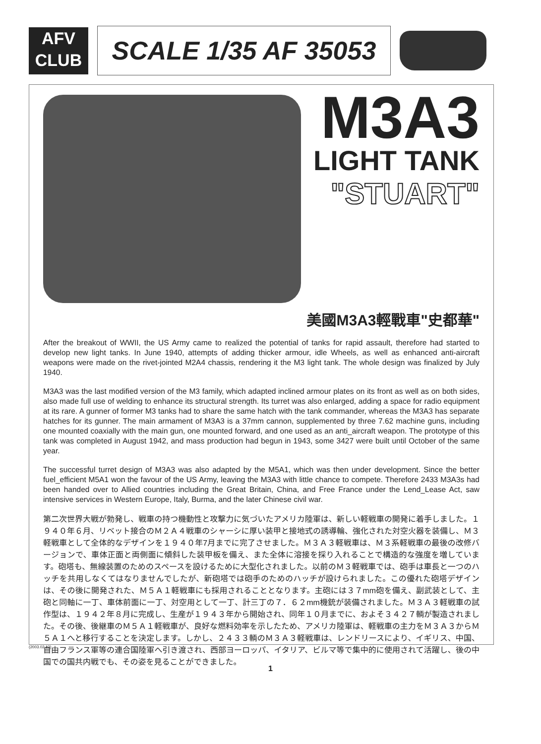AFV
CLUB
SCALE 1/35 AF 35053
M3A3
LIGHT TANK
"STUART"
美國M3A3輕戰車"史都華"
After the breakout of WWII, the US Army came to realized the potential of tanks for rapid assault, therefore had started to develop new light tanks. In June 1940, attempts of adding thicker armour, idle Wheels, as well as enhanced anti-aircraft weapons were made on the rivet-jointed M2A4 chassis, rendering it the M3 light tank. The whole design was finalized by July 1940.
M3A3 was the last modified version of the M3 family, which adapted inclined armour plates on its front as well as on both sides, also made full use of welding to enhance its structural strength. Its turret was also enlarged, adding a space for radio equipment at its rare. A gunner of former M3 tanks had to share the same hatch with the tank commander, whereas the M3A3 has separate hatches for its gunner. The main armament of M3A3 is a 37mm cannon, supplemented by three 7.62 machine guns, including one mounted coaxially with the main gun, one mounted forward, and one used as an anti_aircraft weapon. The prototype of this tank was completed in August 1942, and mass production had begun in 1943, some 3427 were built until October of the same year.
The successful turret design of M3A3 was also adapted by the M5A1, which was then under development. Since the better fuel_efficient M5A1 won the favour of the US Army, leaving the M3A3 with little chance to compete. Therefore 2433 M3A3s had been handed over to Allied countries including the Great Britain, China, and Free France under the Lend_Lease Act, saw intensive services in Western Europe, Italy, Burma, and the later Chinese civil war.
第二次世界大戦が勃発し、戦車の持つ機動性と攻撃力に気づいたアメリカ陸軍は、新しい軽戦車の開発に着手しました。１９４０年６月、リベット接合のＭ２Ａ４戦車のシャーシに厚い装甲と接地式の誘導輪、強化された対空火器を装備し、Ｍ３軽戦車として全体的なデザインを１９４０年7月までに完了させました。Ｍ３Ａ３軽戦車は、Ｍ３系軽戦車の最後の改修バージョンで、車体正面と両側面に傾斜した装甲板を備え、また全体に溶接を採り入れることで構造的な強度を増しています。砲塔も、無線装置のためのスペースを設けるために大型化されました。以前のＭ３軽戦車では、砲手は車長と一つのハッチを共用しなくてはなりませんでしたが、新砲塔では砲手のためのハッチが設けられました。この優れた砲塔デザインは、その後に開発された、Ｍ５Ａ１軽戦車にも採用されることとなります。主砲には３７mm砲を備え、副武装として、主砲と同軸に一丁、車体前面に一丁、対空用として一丁、計三丁の７．６２mm機銃が装備されました。Ｍ３Ａ３軽戦車の試作型は、１９４２年８月に完成し、生産が１９４３年から開始され、同年１０月までに、およそ３４２７輌が製造されました。その後、後継車のＭ５Ａ１軽戦車が、良好な燃料効率を示したため、アメリカ陸軍は、軽戦車の主力をＭ３Ａ３からＭ５Ａ１へと移行することを決定します。しかし、２４３３輌のＭ３Ａ３軽戦車は、レンドリースにより、イギリス、中国、自由フランス軍等の連合国陸軍へ引き渡され、西部ヨーロッパ、イタリア、ビルマ等で集中的に使用されて活躍し、後の中国での国共内戦でも、その姿を見ることができました。
(2003.02.13)
1